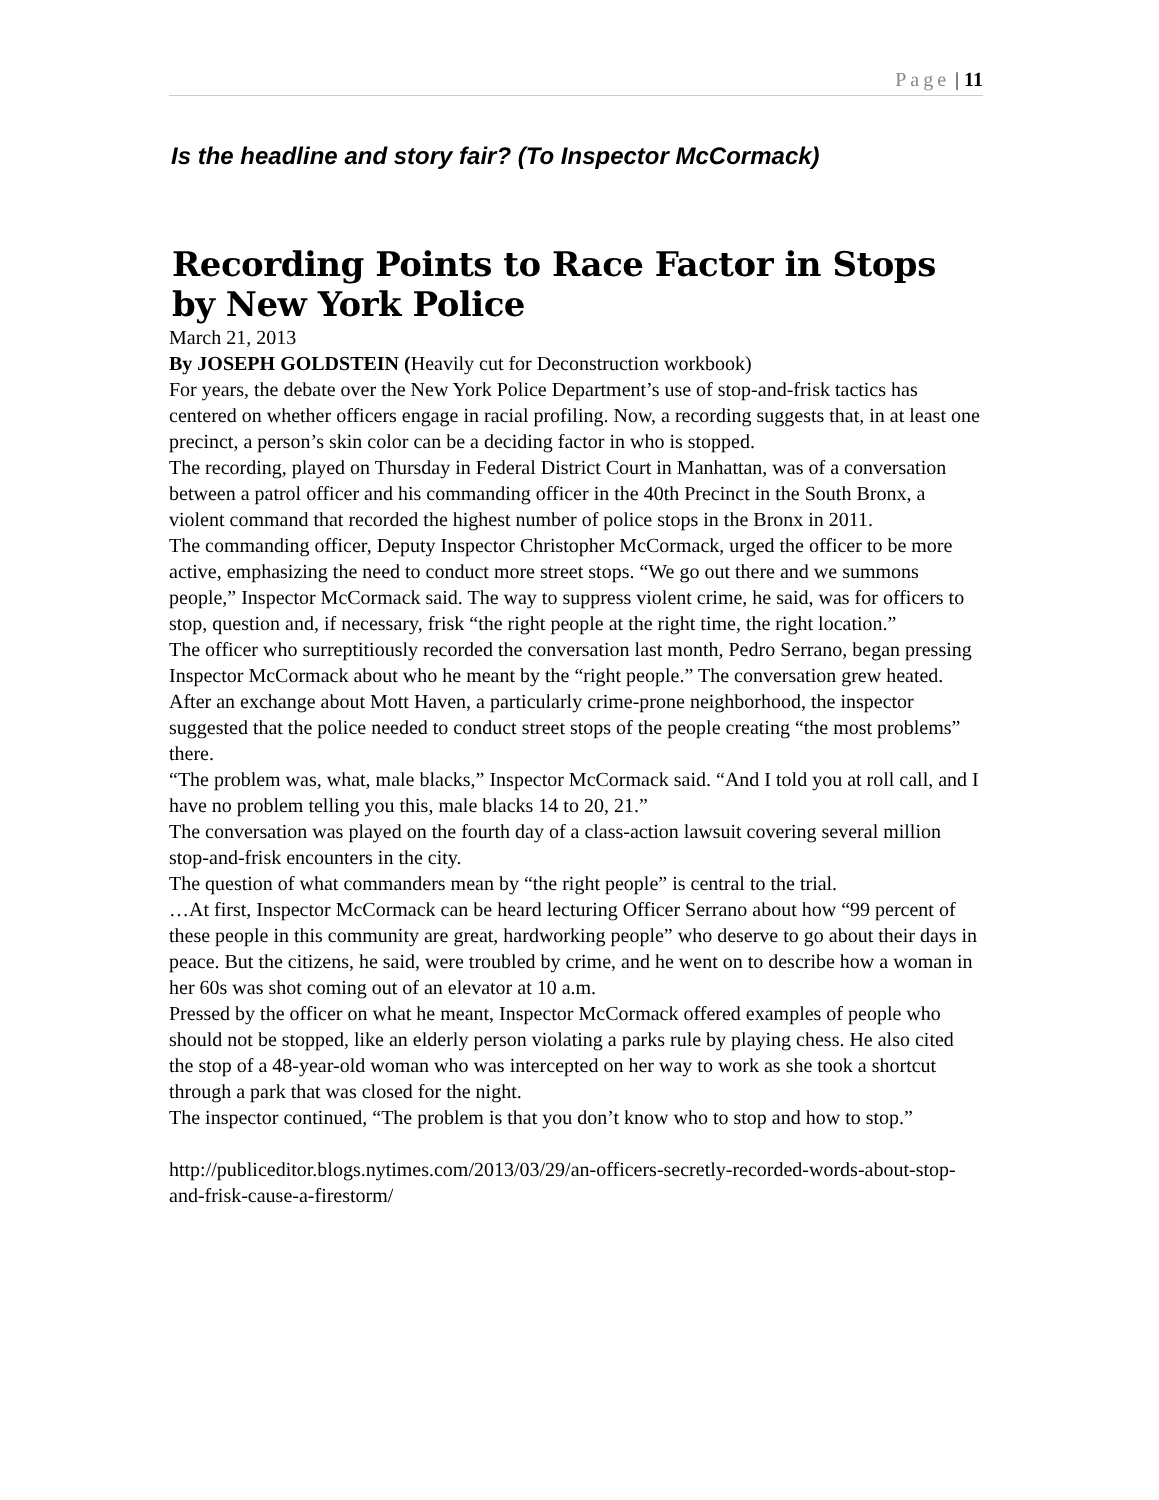Page | 11
Is the headline and story fair? (To Inspector McCormack)
Recording Points to Race Factor in Stops by New York Police
March 21, 2013
By JOSEPH GOLDSTEIN (Heavily cut for Deconstruction workbook)
For years, the debate over the New York Police Department’s use of stop-and-frisk tactics has centered on whether officers engage in racial profiling. Now, a recording suggests that, in at least one precinct, a person’s skin color can be a deciding factor in who is stopped.
The recording, played on Thursday in Federal District Court in Manhattan, was of a conversation between a patrol officer and his commanding officer in the 40th Precinct in the South Bronx, a violent command that recorded the highest number of police stops in the Bronx in 2011.
The commanding officer, Deputy Inspector Christopher McCormack, urged the officer to be more active, emphasizing the need to conduct more street stops. “We go out there and we summons people,” Inspector McCormack said. The way to suppress violent crime, he said, was for officers to stop, question and, if necessary, frisk “the right people at the right time, the right location.”
The officer who surreptitiously recorded the conversation last month, Pedro Serrano, began pressing Inspector McCormack about who he meant by the “right people.” The conversation grew heated.
After an exchange about Mott Haven, a particularly crime-prone neighborhood, the inspector suggested that the police needed to conduct street stops of the people creating “the most problems” there.
“The problem was, what, male blacks,” Inspector McCormack said. “And I told you at roll call, and I have no problem telling you this, male blacks 14 to 20, 21.”
The conversation was played on the fourth day of a class-action lawsuit covering several million stop-and-frisk encounters in the city.
The question of what commanders mean by “the right people” is central to the trial.
…At first, Inspector McCormack can be heard lecturing Officer Serrano about how “99 percent of these people in this community are great, hardworking people” who deserve to go about their days in peace. But the citizens, he said, were troubled by crime, and he went on to describe how a woman in her 60s was shot coming out of an elevator at 10 a.m.
Pressed by the officer on what he meant, Inspector McCormack offered examples of people who should not be stopped, like an elderly person violating a parks rule by playing chess. He also cited the stop of a 48-year-old woman who was intercepted on her way to work as she took a shortcut through a park that was closed for the night.
The inspector continued, “The problem is that you don’t know who to stop and how to stop.”
http://publiceditor.blogs.nytimes.com/2013/03/29/an-officers-secretly-recorded-words-about-stop-and-frisk-cause-a-firestorm/